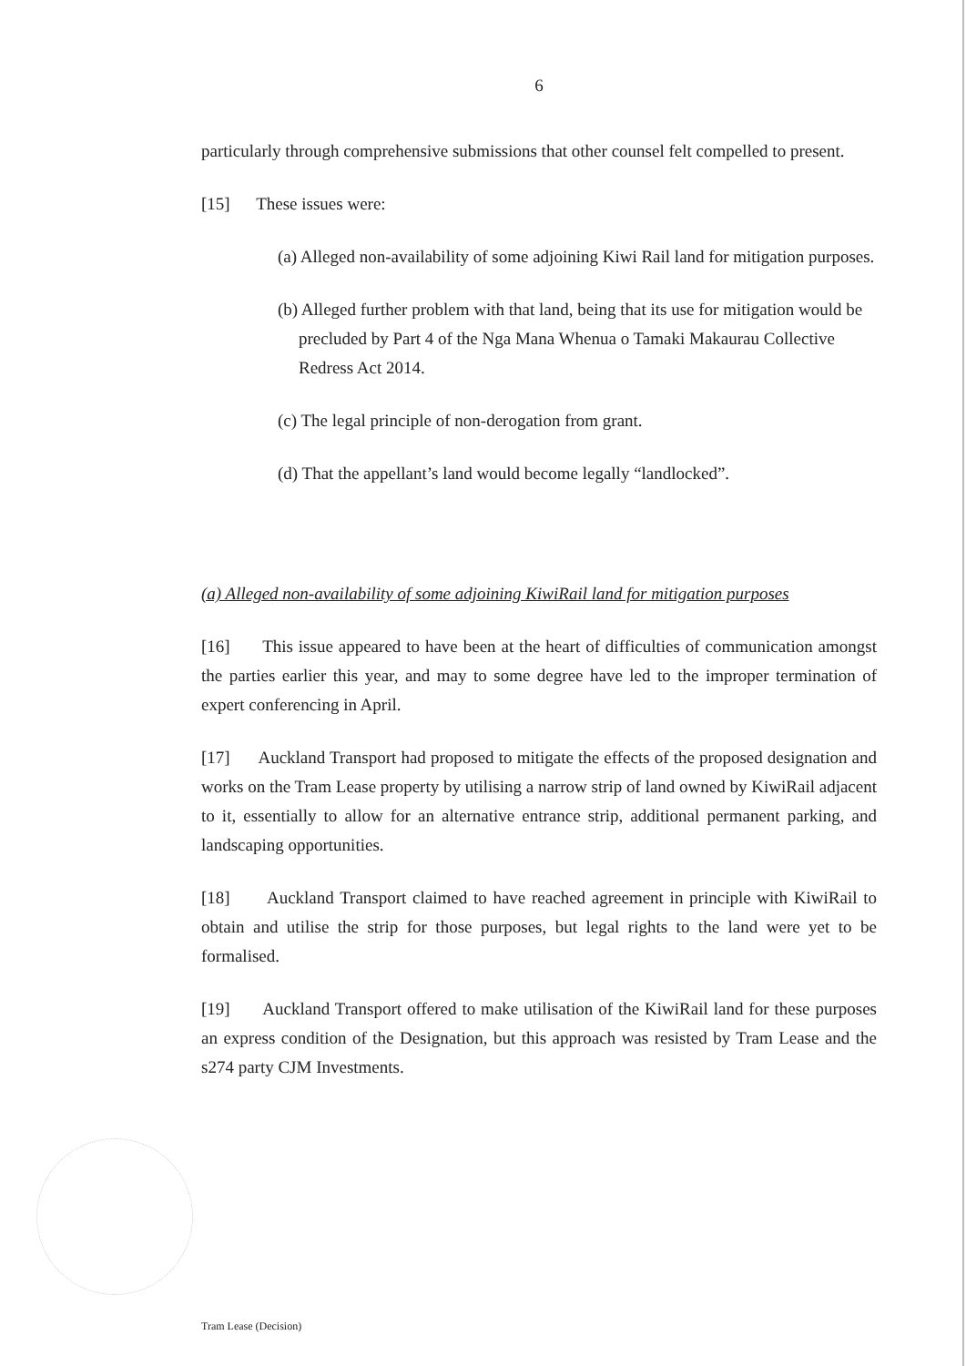6
particularly through comprehensive submissions that other counsel felt compelled to present.
[15] These issues were:
(a) Alleged non-availability of some adjoining Kiwi Rail land for mitigation purposes.
(b) Alleged further problem with that land, being that its use for mitigation would be precluded by Part 4 of the Nga Mana Whenua o Tamaki Makaurau Collective Redress Act 2014.
(c) The legal principle of non-derogation from grant.
(d) That the appellant’s land would become legally “landlocked”.
(a) Alleged non-availability of some adjoining KiwiRail land for mitigation purposes
[16] This issue appeared to have been at the heart of difficulties of communication amongst the parties earlier this year, and may to some degree have led to the improper termination of expert conferencing in April.
[17] Auckland Transport had proposed to mitigate the effects of the proposed designation and works on the Tram Lease property by utilising a narrow strip of land owned by KiwiRail adjacent to it, essentially to allow for an alternative entrance strip, additional permanent parking, and landscaping opportunities.
[18] Auckland Transport claimed to have reached agreement in principle with KiwiRail to obtain and utilise the strip for those purposes, but legal rights to the land were yet to be formalised.
[19] Auckland Transport offered to make utilisation of the KiwiRail land for these purposes an express condition of the Designation, but this approach was resisted by Tram Lease and the s274 party CJM Investments.
Tram Lease (Decision)